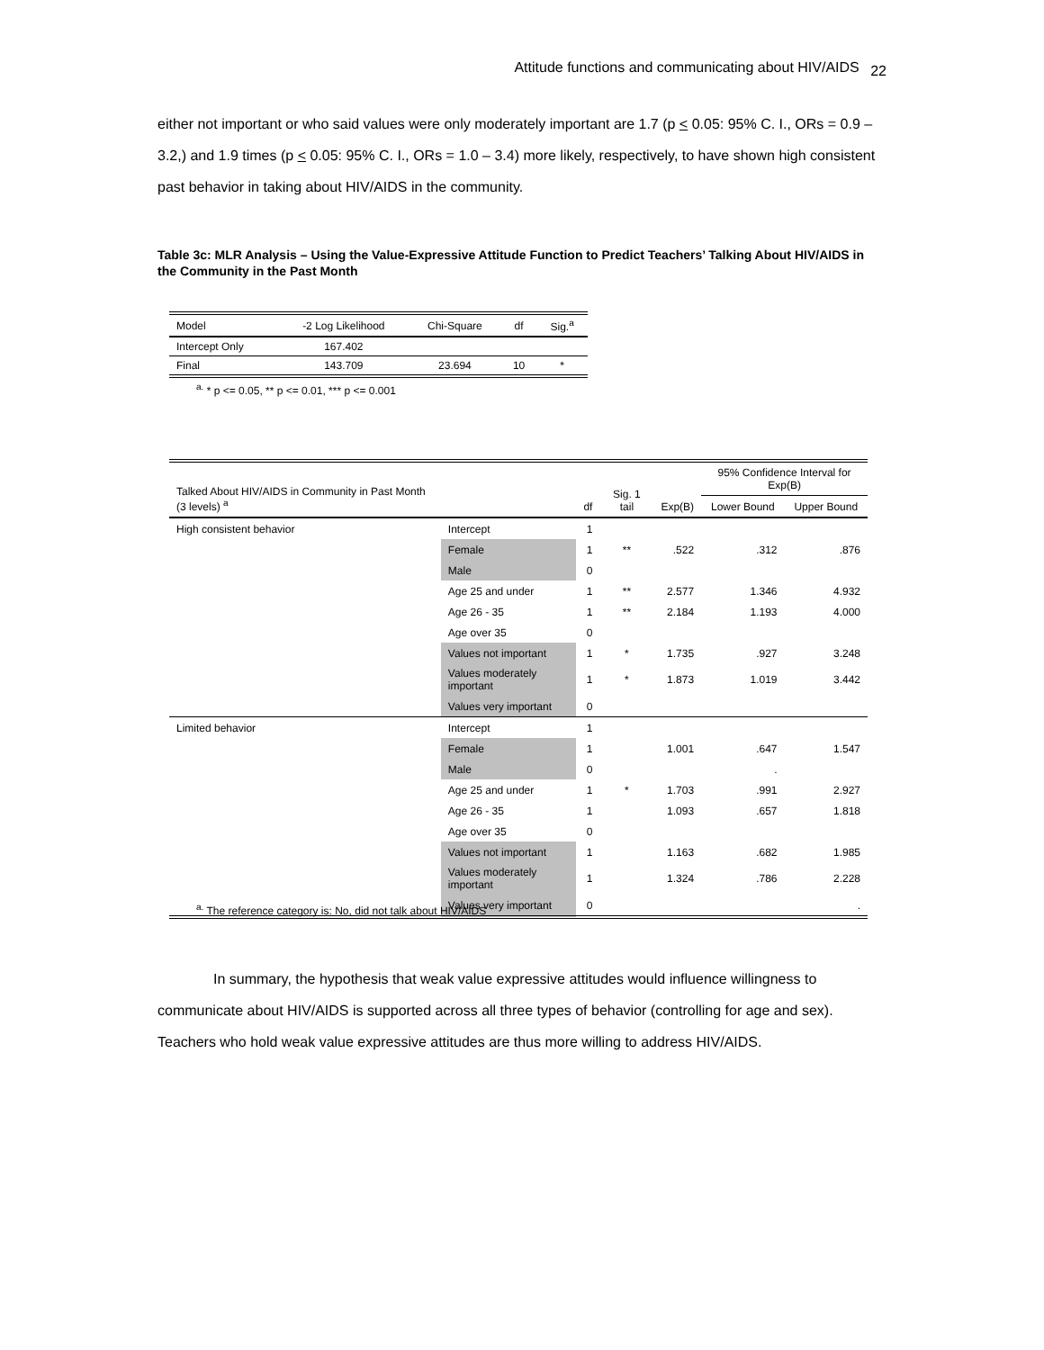Attitude functions and communicating about HIV/AIDS <sub>22</sub>
either not important or who said values were only moderately important are 1.7 (p < 0.05: 95% C. I., ORs = 0.9 – 3.2,) and 1.9 times (p < 0.05: 95% C. I., ORs = 1.0 – 3.4) more likely, respectively, to have shown high consistent past behavior in taking about HIV/AIDS in the community.
Table 3c: MLR Analysis – Using the Value-Expressive Attitude Function to Predict Teachers’ Talking About HIV/AIDS in the Community in the Past Month
| Model | -2 Log Likelihood | Chi-Square | df | Sig.<sup>a</sup> |
| Intercept Only | 167.402 | | | |
| Final | 143.709 | 23.694 | 10 | * |
<sup>a.</sup> * p <= 0.05, ** p <= 0.01, *** p <= 0.001
| Talked About HIV/AIDS in Community in Past Month (3 levels) <sup>a</sup> | | df | Sig. 1 tail | Exp(B) | 95% Confidence Interval for Exp(B) | |
| | | | | | Lower Bound | Upper Bound |
| High consistent behavior | Intercept | 1 | | | | |
| | Female | 1 | ** | .522 | .312 | .876 |
| | Male | 0 | | | | |
| | Age 25 and under | 1 | ** | 2.577 | 1.346 | 4.932 |
| | Age 26 - 35 | 1 | ** | 2.184 | 1.193 | 4.000 |
| | Age over 35 | 0 | | | | |
| | Values not important | 1 | * | 1.735 | .927 | 3.248 |
| | Values moderately important | 1 | * | 1.873 | 1.019 | 3.442 |
| | Values very important | 0 | | | | |
| Limited behavior | Intercept | 1 | | | | |
| | Female | 1 | | 1.001 | .647 | 1.547 |
| | Male | 0 | | | . | |
| | Age 25 and under | 1 | * | 1.703 | .991 | 2.927 |
| | Age 26 - 35 | 1 | | 1.093 | .657 | 1.818 |
| | Age over 35 | 0 | | | | |
| | Values not important | 1 | | 1.163 | .682 | 1.985 |
| | Values moderately important | 1 | | 1.324 | .786 | 2.228 |
| | Values very important | 0 | | | | . |
<sup>a.</sup> The reference category is: No, did not talk about HIV/AIDS
In summary, the hypothesis that weak value expressive attitudes would influence willingness to communicate about HIV/AIDS is supported across all three types of behavior (controlling for age and sex). Teachers who hold weak value expressive attitudes are thus more willing to address HIV/AIDS.